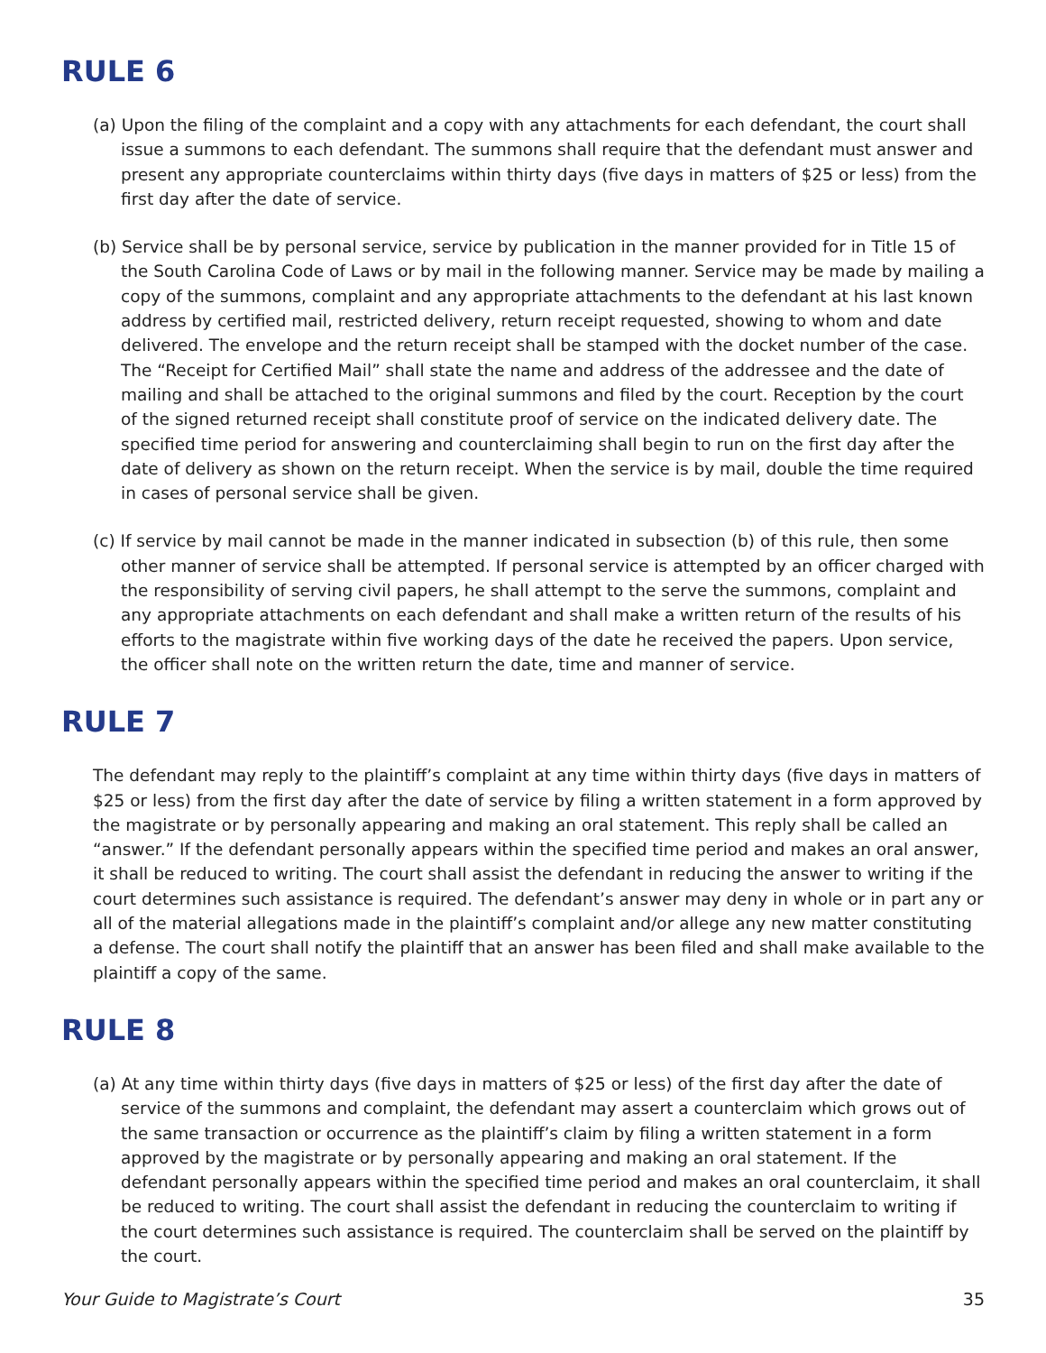RULE 6
(a) Upon the filing of the complaint and a copy with any attachments for each defendant, the court shall issue a summons to each defendant. The summons shall require that the defendant must answer and present any appropriate counterclaims within thirty days (five days in matters of $25 or less) from the first day after the date of service.
(b) Service shall be by personal service, service by publication in the manner provided for in Title 15 of the South Carolina Code of Laws or by mail in the following manner. Service may be made by mailing a copy of the summons, complaint and any appropriate attachments to the defendant at his last known address by certified mail, restricted delivery, return receipt requested, showing to whom and date delivered. The envelope and the return receipt shall be stamped with the docket number of the case. The “Receipt for Certified Mail” shall state the name and address of the addressee and the date of mailing and shall be attached to the original summons and filed by the court. Reception by the court of the signed returned receipt shall constitute proof of service on the indicated delivery date. The specified time period for answering and counterclaiming shall begin to run on the first day after the date of delivery as shown on the return receipt. When the service is by mail, double the time required in cases of personal service shall be given.
(c) If service by mail cannot be made in the manner indicated in subsection (b) of this rule, then some other manner of service shall be attempted. If personal service is attempted by an officer charged with the responsibility of serving civil papers, he shall attempt to the serve the summons, complaint and any appropriate attachments on each defendant and shall make a written return of the results of his efforts to the magistrate within five working days of the date he received the papers. Upon service, the officer shall note on the written return the date, time and manner of service.
RULE 7
The defendant may reply to the plaintiff’s complaint at any time within thirty days (five days in matters of $25 or less) from the first day after the date of service by filing a written statement in a form approved by the magistrate or by personally appearing and making an oral statement. This reply shall be called an “answer.” If the defendant personally appears within the specified time period and makes an oral answer, it shall be reduced to writing. The court shall assist the defendant in reducing the answer to writing if the court determines such assistance is required. The defendant’s answer may deny in whole or in part any or all of the material allegations made in the plaintiff’s complaint and/or allege any new matter constituting a defense. The court shall notify the plaintiff that an answer has been filed and shall make available to the plaintiff a copy of the same.
RULE 8
(a) At any time within thirty days (five days in matters of $25 or less) of the first day after the date of service of the summons and complaint, the defendant may assert a counterclaim which grows out of the same transaction or occurrence as the plaintiff’s claim by filing a written statement in a form approved by the magistrate or by personally appearing and making an oral statement. If the defendant personally appears within the specified time period and makes an oral counterclaim, it shall be reduced to writing. The court shall assist the defendant in reducing the counterclaim to writing if the court determines such assistance is required. The counterclaim shall be served on the plaintiff by the court.
Your Guide to Magistrate’s Court 35